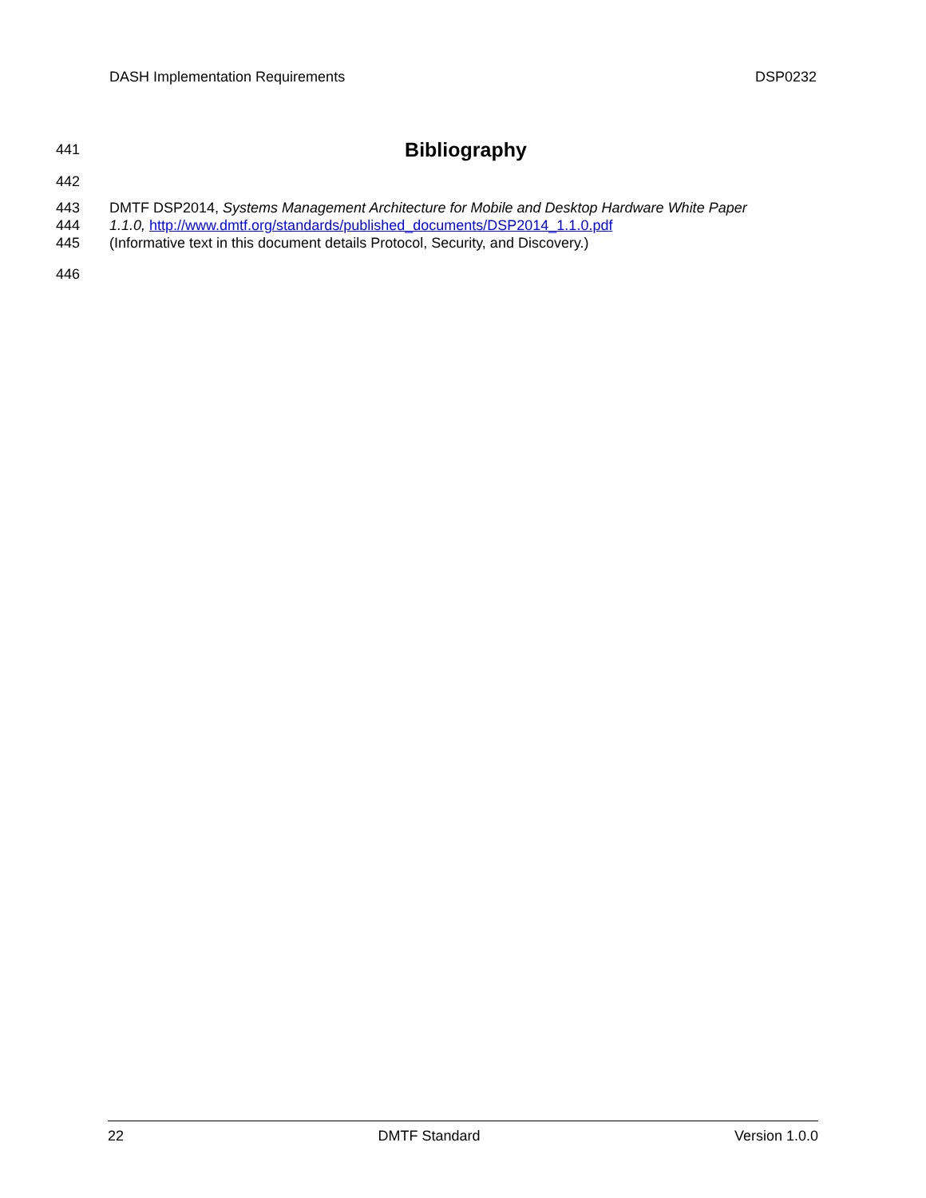DASH Implementation Requirements DSP0232
441
Bibliography
442
443 DMTF DSP2014, Systems Management Architecture for Mobile and Desktop Hardware White Paper
444 1.1.0, http://www.dmtf.org/standards/published_documents/DSP2014_1.1.0.pdf
445 (Informative text in this document details Protocol, Security, and Discovery.)
446
22 DMTF Standard Version 1.0.0